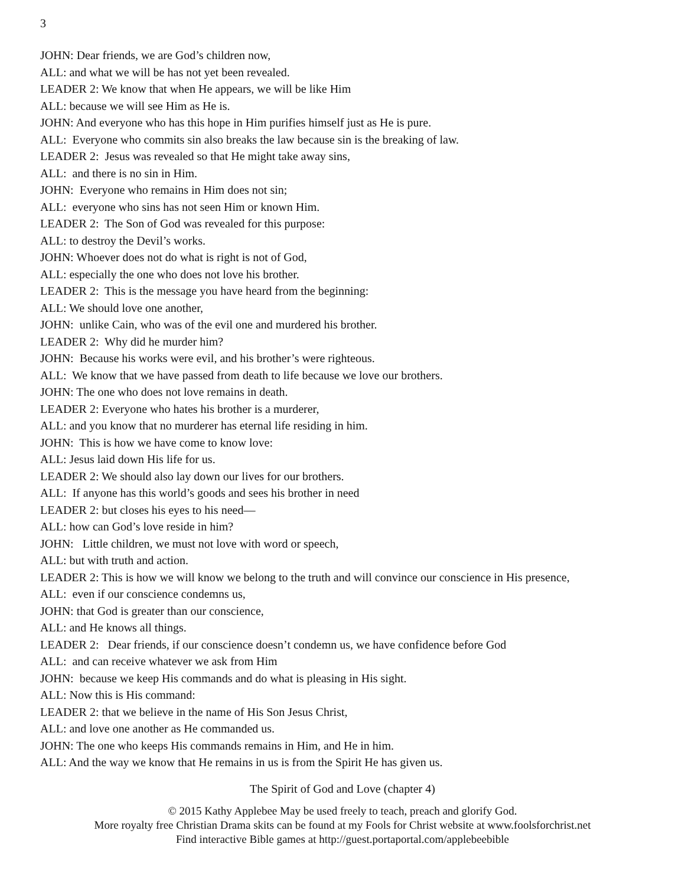3
JOHN: Dear friends, we are God’s children now,
ALL: and what we will be has not yet been revealed.
LEADER 2: We know that when He appears, we will be like Him
ALL: because we will see Him as He is.
JOHN: And everyone who has this hope in Him purifies himself just as He is pure.
ALL: Everyone who commits sin also breaks the law because sin is the breaking of law.
LEADER 2: Jesus was revealed so that He might take away sins,
ALL: and there is no sin in Him.
JOHN: Everyone who remains in Him does not sin;
ALL: everyone who sins has not seen Him or known Him.
LEADER 2: The Son of God was revealed for this purpose:
ALL: to destroy the Devil’s works.
JOHN: Whoever does not do what is right is not of God,
ALL: especially the one who does not love his brother.
LEADER 2: This is the message you have heard from the beginning:
ALL: We should love one another,
JOHN: unlike Cain, who was of the evil one and murdered his brother.
LEADER 2: Why did he murder him?
JOHN: Because his works were evil, and his brother’s were righteous.
ALL: We know that we have passed from death to life because we love our brothers.
JOHN: The one who does not love remains in death.
LEADER 2: Everyone who hates his brother is a murderer,
ALL: and you know that no murderer has eternal life residing in him.
JOHN: This is how we have come to know love:
ALL: Jesus laid down His life for us.
LEADER 2: We should also lay down our lives for our brothers.
ALL: If anyone has this world’s goods and sees his brother in need
LEADER 2: but closes his eyes to his need—
ALL: how can God’s love reside in him?
JOHN: Little children, we must not love with word or speech,
ALL: but with truth and action.
LEADER 2: This is how we will know we belong to the truth and will convince our conscience in His presence,
ALL: even if our conscience condemns us,
JOHN: that God is greater than our conscience,
ALL: and He knows all things.
LEADER 2: Dear friends, if our conscience doesn’t condemn us, we have confidence before God
ALL: and can receive whatever we ask from Him
JOHN: because we keep His commands and do what is pleasing in His sight.
ALL: Now this is His command:
LEADER 2: that we believe in the name of His Son Jesus Christ,
ALL: and love one another as He commanded us.
JOHN: The one who keeps His commands remains in Him, and He in him.
ALL: And the way we know that He remains in us is from the Spirit He has given us.
The Spirit of God and Love (chapter 4)
© 2015 Kathy Applebee May be used freely to teach, preach and glorify God.
More royalty free Christian Drama skits can be found at my Fools for Christ website at www.foolsforchrist.net
Find interactive Bible games at http://guest.portaportal.com/applebeebible